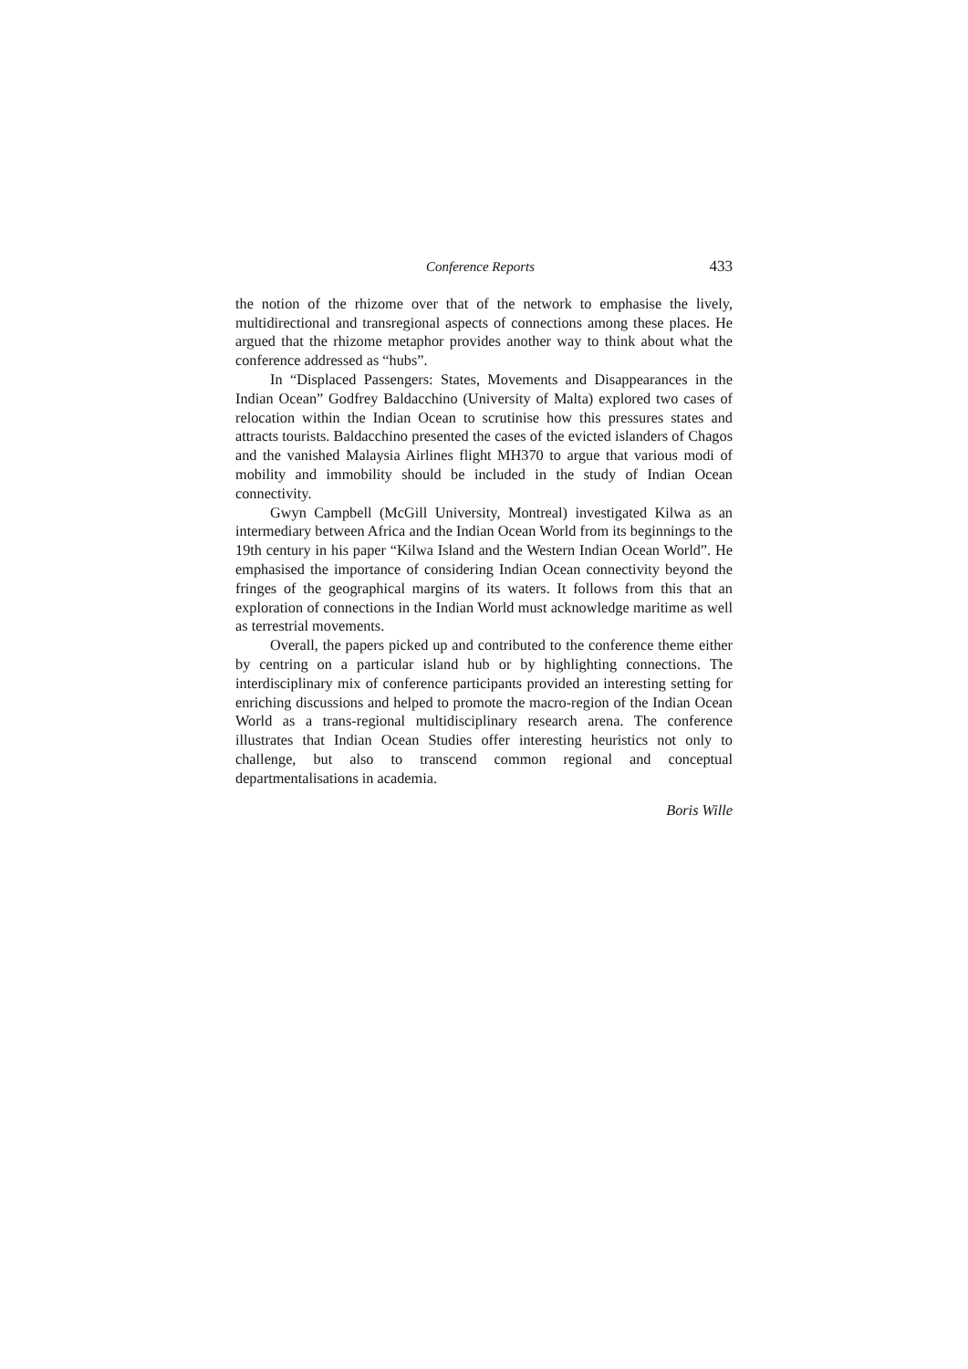Conference Reports 433
the notion of the rhizome over that of the network to emphasise the lively, multidirectional and transregional aspects of connections among these places. He argued that the rhizome metaphor provides another way to think about what the conference addressed as “hubs”.
In “Displaced Passengers: States, Movements and Disappearances in the Indian Ocean” Godfrey Baldacchino (University of Malta) explored two cases of relocation within the Indian Ocean to scrutinise how this pressures states and attracts tourists. Baldacchino presented the cases of the evicted islanders of Chagos and the vanished Malaysia Airlines flight MH370 to argue that various modi of mobility and immobility should be included in the study of Indian Ocean connectivity.
Gwyn Campbell (McGill University, Montreal) investigated Kilwa as an intermediary between Africa and the Indian Ocean World from its beginnings to the 19th century in his paper “Kilwa Island and the Western Indian Ocean World”. He emphasised the importance of considering Indian Ocean connectivity beyond the fringes of the geographical margins of its waters. It follows from this that an exploration of connections in the Indian World must acknowledge maritime as well as terrestrial movements.
Overall, the papers picked up and contributed to the conference theme either by centring on a particular island hub or by highlighting connections. The interdisciplinary mix of conference participants provided an interesting setting for enriching discussions and helped to promote the macro-region of the Indian Ocean World as a trans-regional multidisciplinary research arena. The conference illustrates that Indian Ocean Studies offer interesting heuristics not only to challenge, but also to transcend common regional and conceptual departmentalisations in academia.
Boris Wille